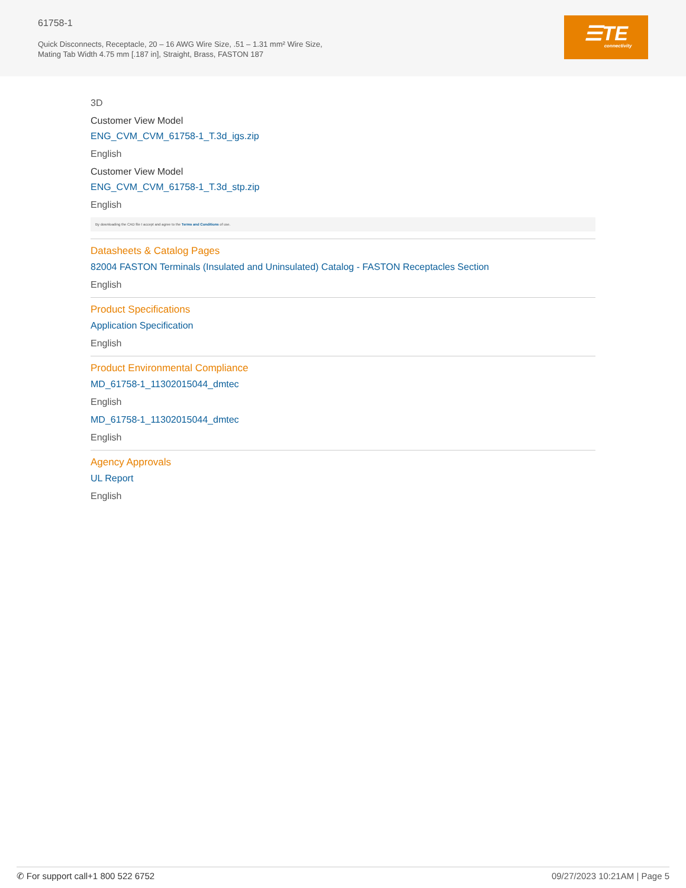61758-1
Quick Disconnects, Receptacle, 20 – 16 AWG Wire Size, .51 – 1.31 mm² Wire Size,
Mating Tab Width 4.75 mm [.187 in], Straight, Brass, FASTON 187
☰TE
connectivity
3D
Customer View Model
ENG_CVM_CVM_61758-1_T.3d_igs.zip
English
Customer View Model
ENG_CVM_CVM_61758-1_T.3d_stp.zip
English
By downloading the CAD file I accept and agree to the Terms and Conditions of use.
Datasheets & Catalog Pages
82004 FASTON Terminals (Insulated and Uninsulated) Catalog - FASTON Receptacles Section
English
Product Specifications
Application Specification
English
Product Environmental Compliance
MD_61758-1_11302015044_dmtec
English
MD_61758-1_11302015044_dmtec
English
Agency Approvals
UL Report
English
✆ For support call+1 800 522 6752 09/27/2023 10:21AM | Page 5